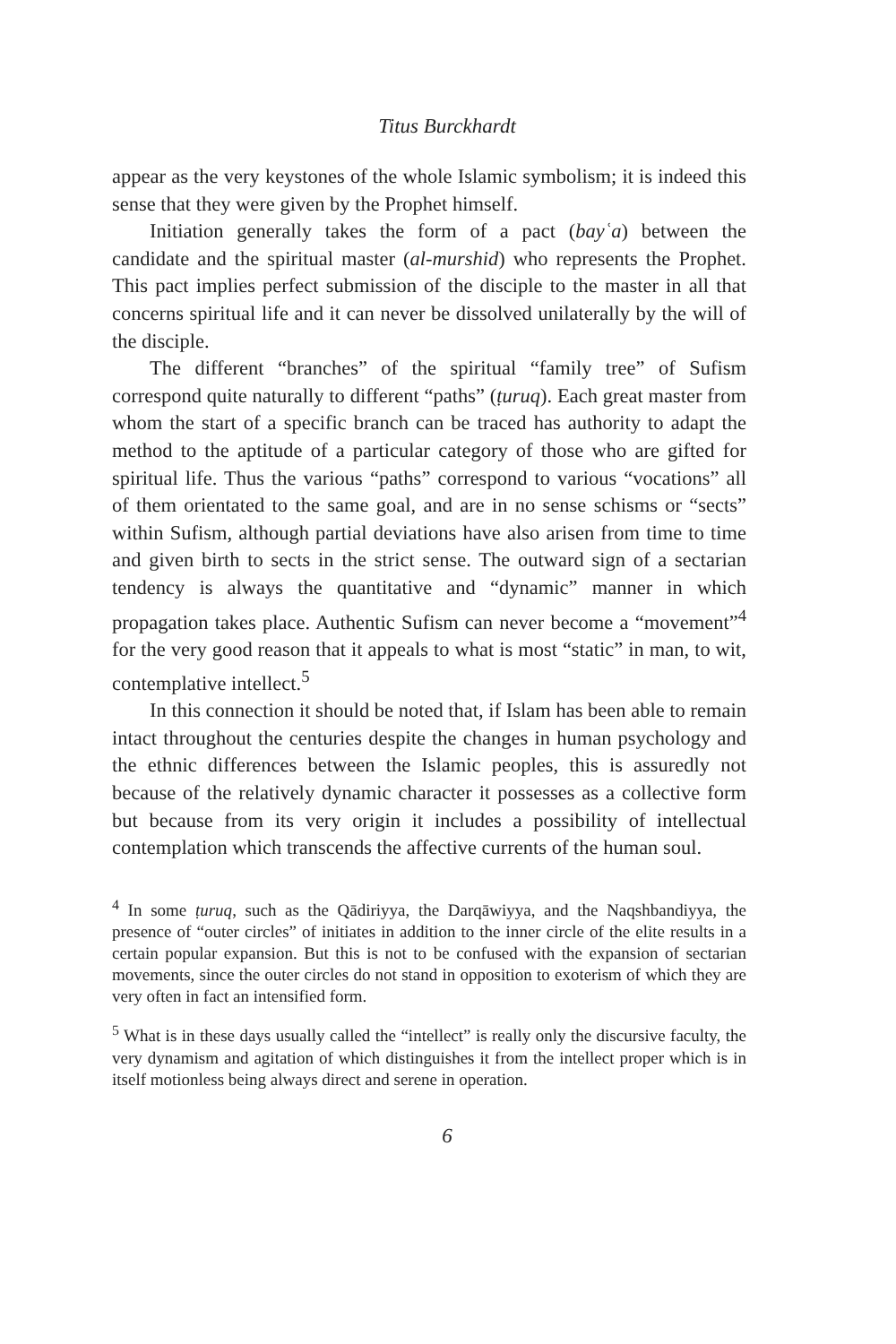Titus Burckhardt
appear as the very keystones of the whole Islamic symbolism; it is indeed this sense that they were given by the Prophet himself.
Initiation generally takes the form of a pact (bayʿa) between the candidate and the spiritual master (al-murshid) who represents the Prophet. This pact implies perfect submission of the disciple to the master in all that concerns spiritual life and it can never be dissolved unilaterally by the will of the disciple.
The different “branches” of the spiritual “family tree” of Sufism correspond quite naturally to different “paths” (ṭuruq). Each great master from whom the start of a specific branch can be traced has authority to adapt the method to the aptitude of a particular category of those who are gifted for spiritual life. Thus the various “paths” correspond to various “vocations” all of them orientated to the same goal, and are in no sense schisms or “sects” within Sufism, although partial deviations have also arisen from time to time and given birth to sects in the strict sense. The outward sign of a sectarian tendency is always the quantitative and “dynamic” manner in which propagation takes place. Authentic Sufism can never become a “movement”<sup>4</sup> for the very good reason that it appeals to what is most “static” in man, to wit, contemplative intellect.<sup>5</sup>
In this connection it should be noted that, if Islam has been able to remain intact throughout the centuries despite the changes in human psychology and the ethnic differences between the Islamic peoples, this is assuredly not because of the relatively dynamic character it possesses as a collective form but because from its very origin it includes a possibility of intellectual contemplation which transcends the affective currents of the human soul.
<sup>4</sup> In some ṭuruq, such as the Qādiriyya, the Darqāwiyya, and the Naqshbandiyya, the presence of “outer circles” of initiates in addition to the inner circle of the elite results in a certain popular expansion. But this is not to be confused with the expansion of sectarian movements, since the outer circles do not stand in opposition to exoterism of which they are very often in fact an intensified form.
<sup>5</sup> What is in these days usually called the “intellect” is really only the discursive faculty, the very dynamism and agitation of which distinguishes it from the intellect proper which is in itself motionless being always direct and serene in operation.
6